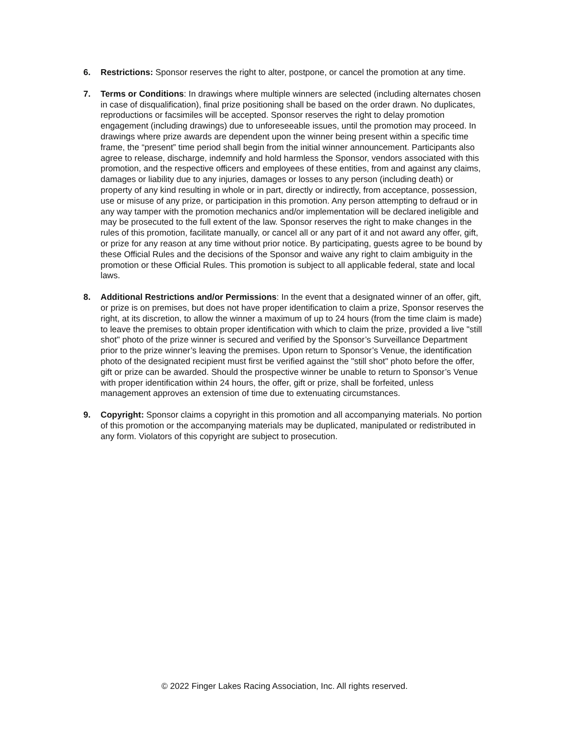6. Restrictions: Sponsor reserves the right to alter, postpone, or cancel the promotion at any time.
7. Terms or Conditions: In drawings where multiple winners are selected (including alternates chosen in case of disqualification), final prize positioning shall be based on the order drawn. No duplicates, reproductions or facsimiles will be accepted. Sponsor reserves the right to delay promotion engagement (including drawings) due to unforeseeable issues, until the promotion may proceed. In drawings where prize awards are dependent upon the winner being present within a specific time frame, the “present” time period shall begin from the initial winner announcement. Participants also agree to release, discharge, indemnify and hold harmless the Sponsor, vendors associated with this promotion, and the respective officers and employees of these entities, from and against any claims, damages or liability due to any injuries, damages or losses to any person (including death) or property of any kind resulting in whole or in part, directly or indirectly, from acceptance, possession, use or misuse of any prize, or participation in this promotion. Any person attempting to defraud or in any way tamper with the promotion mechanics and/or implementation will be declared ineligible and may be prosecuted to the full extent of the law. Sponsor reserves the right to make changes in the rules of this promotion, facilitate manually, or cancel all or any part of it and not award any offer, gift, or prize for any reason at any time without prior notice. By participating, guests agree to be bound by these Official Rules and the decisions of the Sponsor and waive any right to claim ambiguity in the promotion or these Official Rules. This promotion is subject to all applicable federal, state and local laws.
8. Additional Restrictions and/or Permissions: In the event that a designated winner of an offer, gift, or prize is on premises, but does not have proper identification to claim a prize, Sponsor reserves the right, at its discretion, to allow the winner a maximum of up to 24 hours (from the time claim is made) to leave the premises to obtain proper identification with which to claim the prize, provided a live "still shot" photo of the prize winner is secured and verified by the Sponsor’s Surveillance Department prior to the prize winner’s leaving the premises. Upon return to Sponsor’s Venue, the identification photo of the designated recipient must first be verified against the "still shot" photo before the offer, gift or prize can be awarded. Should the prospective winner be unable to return to Sponsor’s Venue with proper identification within 24 hours, the offer, gift or prize, shall be forfeited, unless management approves an extension of time due to extenuating circumstances.
9. Copyright: Sponsor claims a copyright in this promotion and all accompanying materials. No portion of this promotion or the accompanying materials may be duplicated, manipulated or redistributed in any form. Violators of this copyright are subject to prosecution.
© 2022 Finger Lakes Racing Association, Inc. All rights reserved.